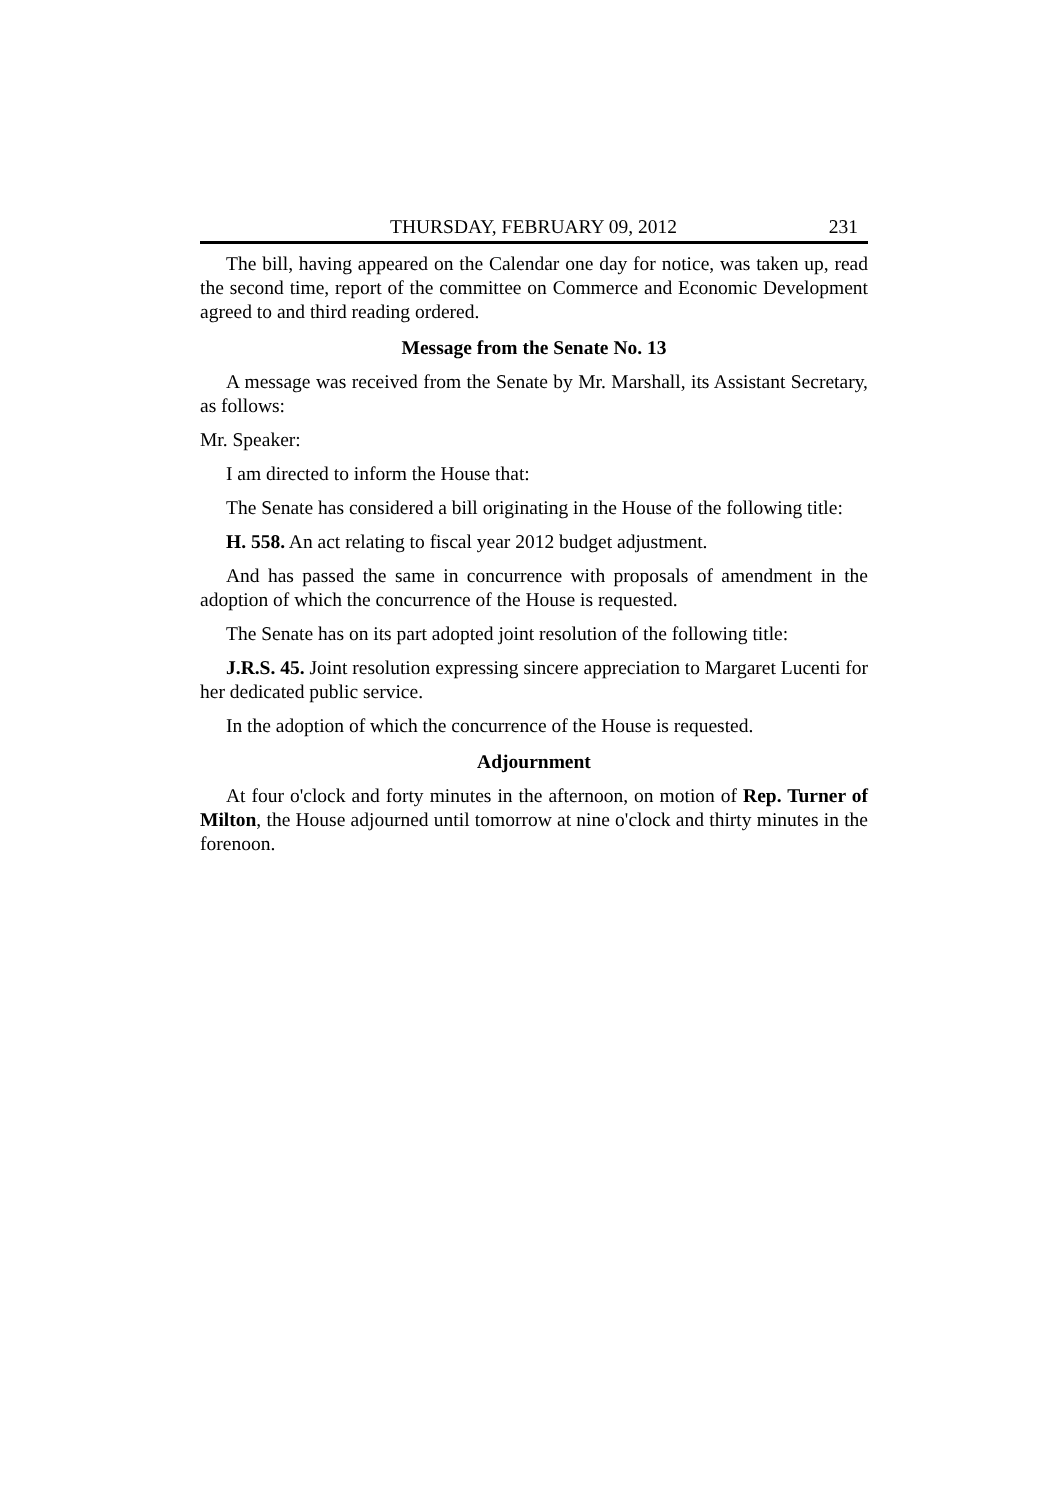THURSDAY, FEBRUARY 09, 2012 231
The bill, having appeared on the Calendar one day for notice, was taken up, read the second time, report of the committee on Commerce and Economic Development agreed to and third reading ordered.
Message from the Senate No. 13
A message was received from the Senate by Mr. Marshall, its Assistant Secretary, as follows:
Mr. Speaker:
I am directed to inform the House that:
The Senate has considered a bill originating in the House of the following title:
H. 558. An act relating to fiscal year 2012 budget adjustment.
And has passed the same in concurrence with proposals of amendment in the adoption of which the concurrence of the House is requested.
The Senate has on its part adopted joint resolution of the following title:
J.R.S. 45. Joint resolution expressing sincere appreciation to Margaret Lucenti for her dedicated public service.
In the adoption of which the concurrence of the House is requested.
Adjournment
At four o'clock and forty minutes in the afternoon, on motion of Rep. Turner of Milton, the House adjourned until tomorrow at nine o'clock and thirty minutes in the forenoon.